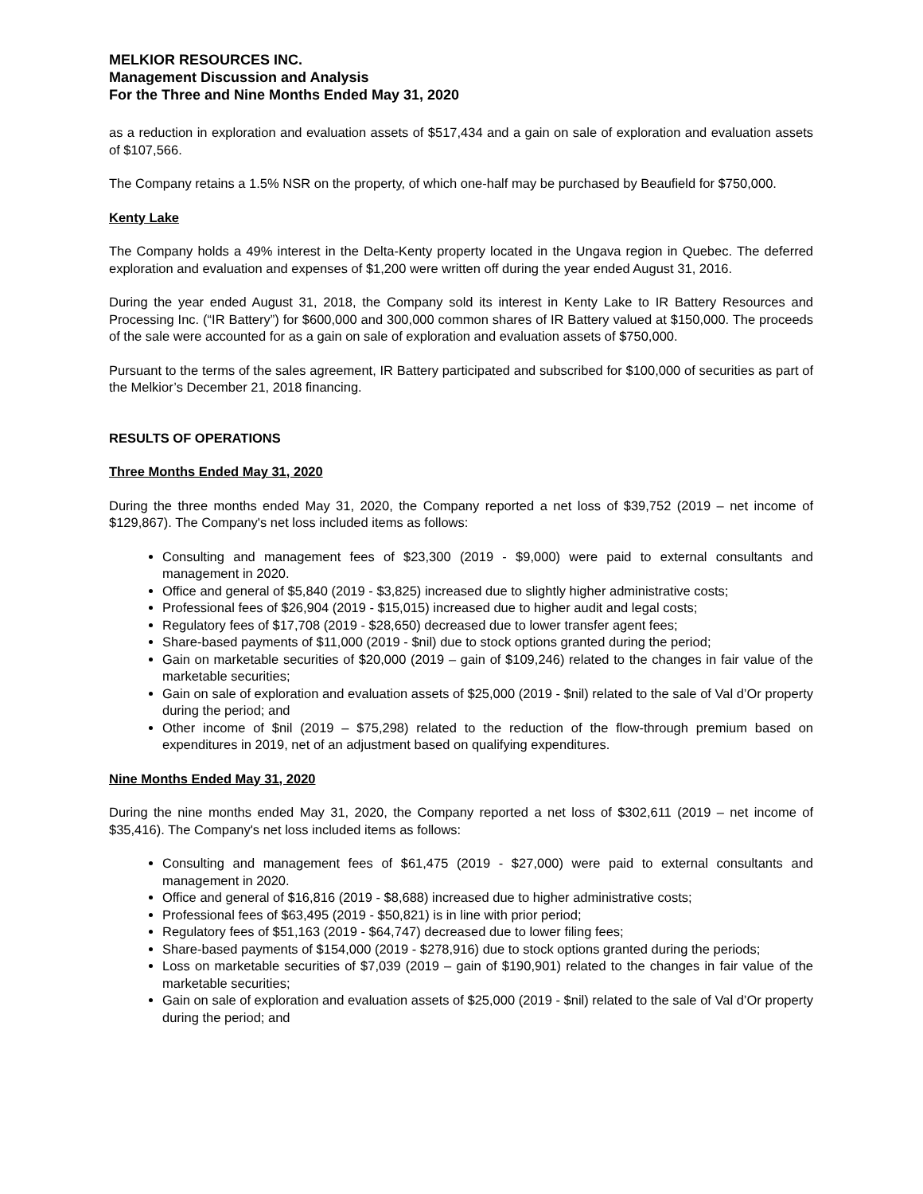MELKIOR RESOURCES INC.
Management Discussion and Analysis
For the Three and Nine Months Ended May 31, 2020
as a reduction in exploration and evaluation assets of $517,434 and a gain on sale of exploration and evaluation assets of $107,566.
The Company retains a 1.5% NSR on the property, of which one-half may be purchased by Beaufield for $750,000.
Kenty Lake
The Company holds a 49% interest in the Delta-Kenty property located in the Ungava region in Quebec. The deferred exploration and evaluation and expenses of $1,200 were written off during the year ended August 31, 2016.
During the year ended August 31, 2018, the Company sold its interest in Kenty Lake to IR Battery Resources and Processing Inc. (“IR Battery”) for $600,000 and 300,000 common shares of IR Battery valued at $150,000. The proceeds of the sale were accounted for as a gain on sale of exploration and evaluation assets of $750,000.
Pursuant to the terms of the sales agreement, IR Battery participated and subscribed for $100,000 of securities as part of the Melkior’s December 21, 2018 financing.
RESULTS OF OPERATIONS
Three Months Ended May 31, 2020
During the three months ended May 31, 2020, the Company reported a net loss of $39,752 (2019 – net income of $129,867). The Company's net loss included items as follows:
Consulting and management fees of $23,300 (2019 - $9,000) were paid to external consultants and management in 2020.
Office and general of $5,840 (2019 - $3,825) increased due to slightly higher administrative costs;
Professional fees of $26,904 (2019 - $15,015) increased due to higher audit and legal costs;
Regulatory fees of $17,708 (2019 - $28,650) decreased due to lower transfer agent fees;
Share-based payments of $11,000 (2019 - $nil) due to stock options granted during the period;
Gain on marketable securities of $20,000 (2019 – gain of $109,246) related to the changes in fair value of the marketable securities;
Gain on sale of exploration and evaluation assets of $25,000 (2019 - $nil) related to the sale of Val d’Or property during the period; and
Other income of $nil (2019 – $75,298) related to the reduction of the flow-through premium based on expenditures in 2019, net of an adjustment based on qualifying expenditures.
Nine Months Ended May 31, 2020
During the nine months ended May 31, 2020, the Company reported a net loss of $302,611 (2019 – net income of $35,416). The Company's net loss included items as follows:
Consulting and management fees of $61,475 (2019 - $27,000) were paid to external consultants and management in 2020.
Office and general of $16,816 (2019 - $8,688) increased due to higher administrative costs;
Professional fees of $63,495 (2019 - $50,821) is in line with prior period;
Regulatory fees of $51,163 (2019 - $64,747) decreased due to lower filing fees;
Share-based payments of $154,000 (2019 - $278,916) due to stock options granted during the periods;
Loss on marketable securities of $7,039 (2019 – gain of $190,901) related to the changes in fair value of the marketable securities;
Gain on sale of exploration and evaluation assets of $25,000 (2019 - $nil) related to the sale of Val d’Or property during the period; and